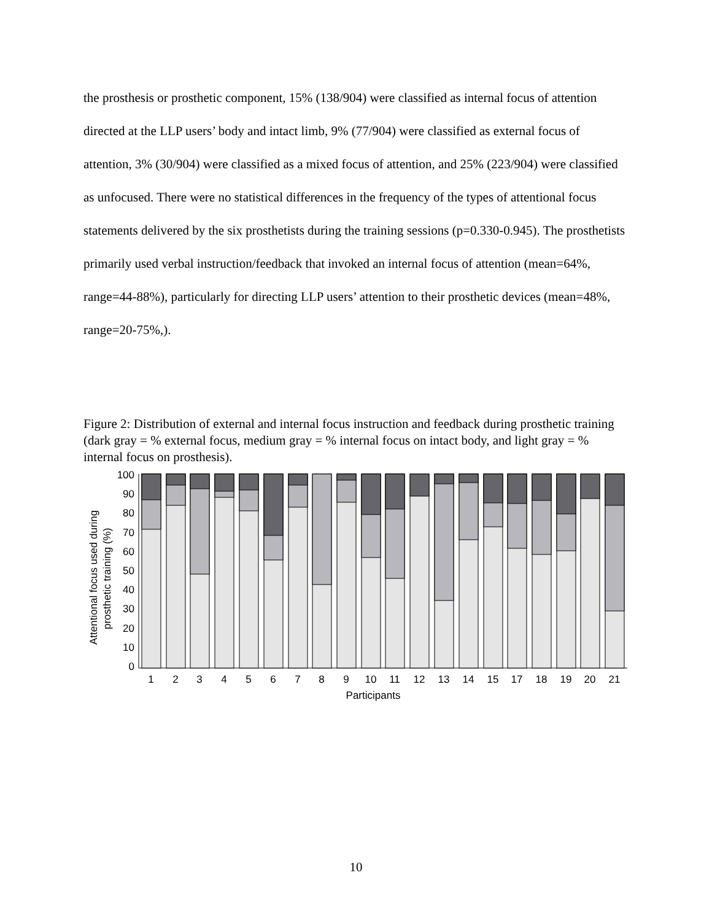the prosthesis or prosthetic component, 15% (138/904) were classified as internal focus of attention directed at the LLP users’ body and intact limb, 9% (77/904) were classified as external focus of attention, 3% (30/904) were classified as a mixed focus of attention, and 25% (223/904) were classified as unfocused. There were no statistical differences in the frequency of the types of attentional focus statements delivered by the six prosthetists during the training sessions (p=0.330-0.945). The prosthetists primarily used verbal instruction/feedback that invoked an internal focus of attention (mean=64%, range=44-88%), particularly for directing LLP users’ attention to their prosthetic devices (mean=48%, range=20-75%,).
Figure 2: Distribution of external and internal focus instruction and feedback during prosthetic training (dark gray = % external focus, medium gray = % internal focus on intact body, and light gray = % internal focus on prosthesis).
Attentional focus used during
prosthetic training (%)
100
90
80
70
60
50
40
30
20
10
0
1
2
3
4
5
6
7
8
9
10
11
12
13
14
15
17
18
19
20
21
Participants
10